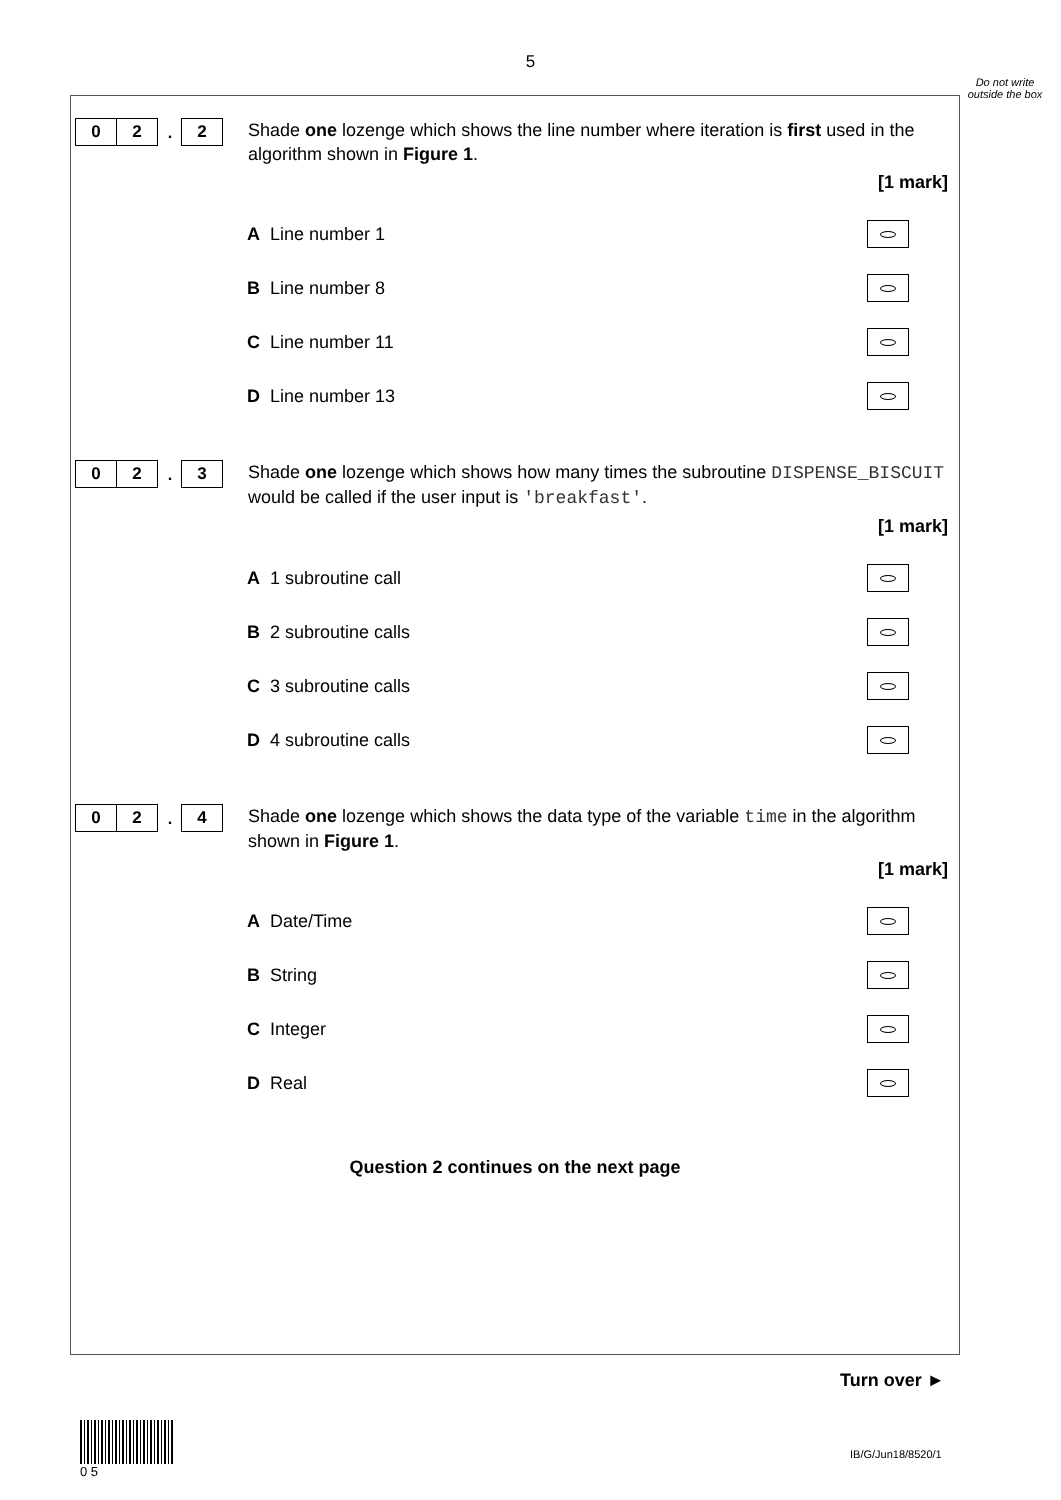5
Do not write outside the box
0 2
.
2
Shade one lozenge which shows the line number where iteration is first used in the algorithm shown in Figure 1.
[1 mark]
A Line number 1
B Line number 8
C Line number 11
D Line number 13
0 2
.
3
Shade one lozenge which shows how many times the subroutine DISPENSE_BISCUIT would be called if the user input is 'breakfast'.
[1 mark]
A 1 subroutine call
B 2 subroutine calls
C 3 subroutine calls
D 4 subroutine calls
0 2
.
4
Shade one lozenge which shows the data type of the variable time in the algorithm shown in Figure 1.
[1 mark]
A Date/Time
B String
C Integer
D Real
Question 2 continues on the next page
Turn over ►
0 5
IB/G/Jun18/8520/1